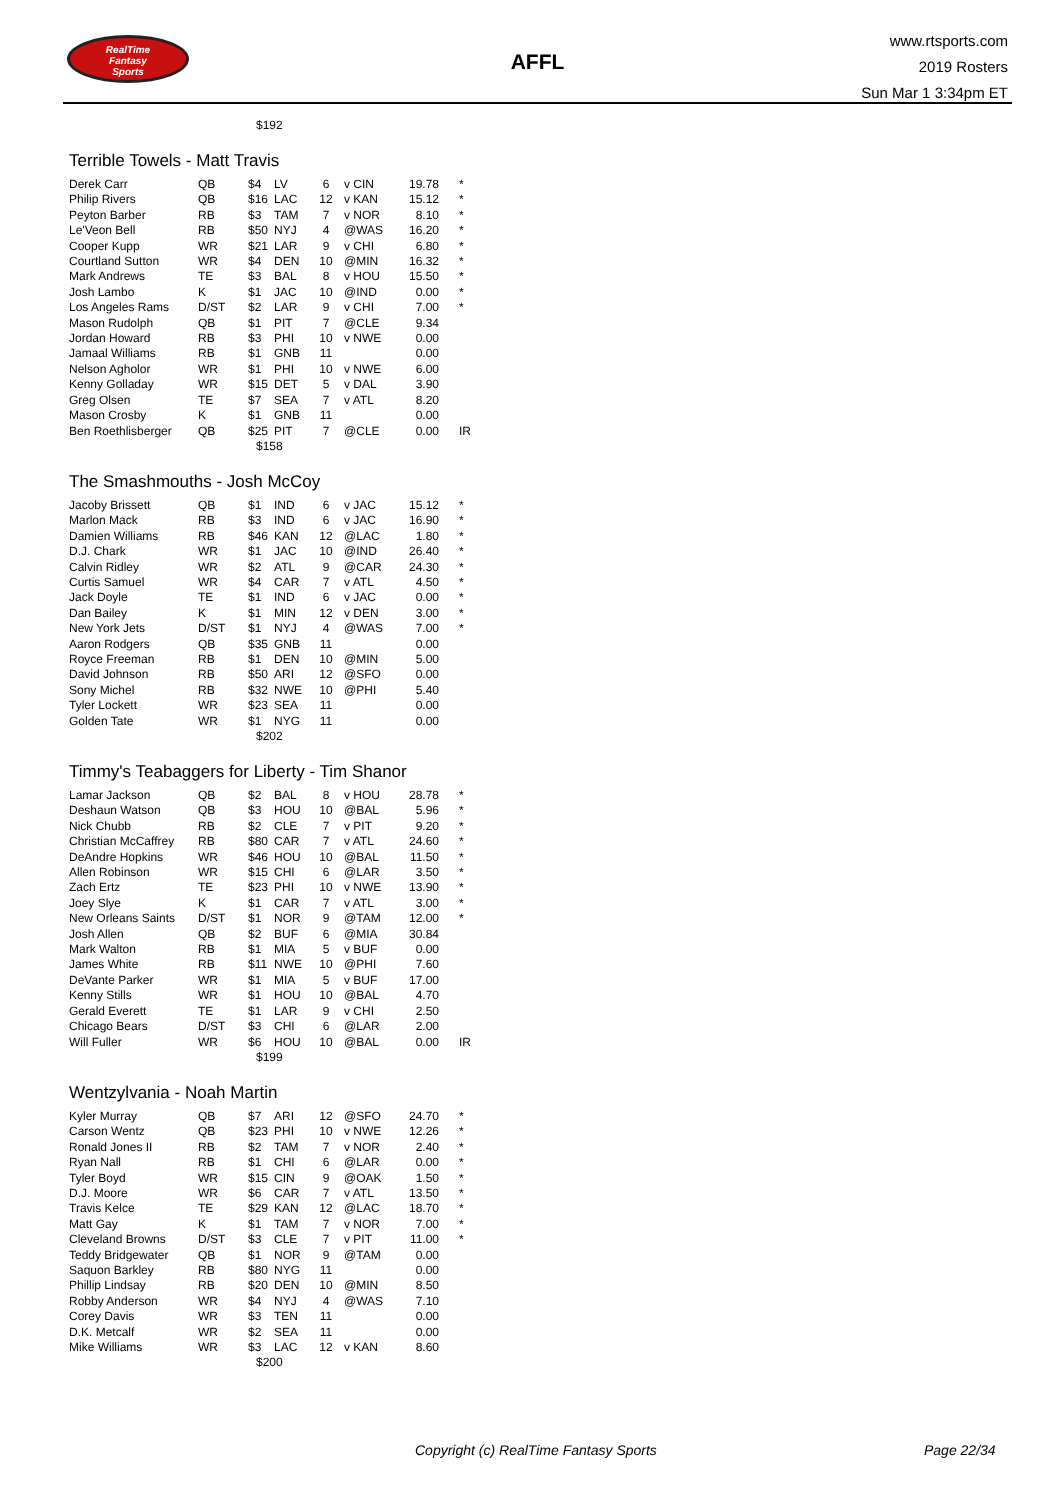RealTime
Fantasy
Sports
AFFL
www.rtsports.com
2019 Rosters
Sun Mar 1 3:34pm ET
$192
Terrible Towels - Matt Travis
| Derek Carr | QB | $4 | LV | 6 | v CIN | 19.78 | * |
| Philip Rivers | QB | $16 | LAC | 12 | v KAN | 15.12 | * |
| Peyton Barber | RB | $3 | TAM | 7 | v NOR | 8.10 | * |
| Le'Veon Bell | RB | $50 | NYJ | 4 | @WAS | 16.20 | * |
| Cooper Kupp | WR | $21 | LAR | 9 | v CHI | 6.80 | * |
| Courtland Sutton | WR | $4 | DEN | 10 | @MIN | 16.32 | * |
| Mark Andrews | TE | $3 | BAL | 8 | v HOU | 15.50 | * |
| Josh Lambo | K | $1 | JAC | 10 | @IND | 0.00 | * |
| Los Angeles Rams | D/ST | $2 | LAR | 9 | v CHI | 7.00 | * |
| Mason Rudolph | QB | $1 | PIT | 7 | @CLE | 9.34 | |
| Jordan Howard | RB | $3 | PHI | 10 | v NWE | 0.00 | |
| Jamaal Williams | RB | $1 | GNB | 11 | | 0.00 | |
| Nelson Agholor | WR | $1 | PHI | 10 | v NWE | 6.00 | |
| Kenny Golladay | WR | $15 | DET | 5 | v DAL | 3.90 | |
| Greg Olsen | TE | $7 | SEA | 7 | v ATL | 8.20 | |
| Mason Crosby | K | $1 | GNB | 11 | | 0.00 | |
| Ben Roethlisberger | QB | $25 | PIT | 7 | @CLE | 0.00 | IR |
$158
The Smashmouths - Josh McCoy
| Jacoby Brissett | QB | $1 | IND | 6 | v JAC | 15.12 | * |
| Marlon Mack | RB | $3 | IND | 6 | v JAC | 16.90 | * |
| Damien Williams | RB | $46 | KAN | 12 | @LAC | 1.80 | * |
| D.J. Chark | WR | $1 | JAC | 10 | @IND | 26.40 | * |
| Calvin Ridley | WR | $2 | ATL | 9 | @CAR | 24.30 | * |
| Curtis Samuel | WR | $4 | CAR | 7 | v ATL | 4.50 | * |
| Jack Doyle | TE | $1 | IND | 6 | v JAC | 0.00 | * |
| Dan Bailey | K | $1 | MIN | 12 | v DEN | 3.00 | * |
| New York Jets | D/ST | $1 | NYJ | 4 | @WAS | 7.00 | * |
| Aaron Rodgers | QB | $35 | GNB | 11 | | 0.00 | |
| Royce Freeman | RB | $1 | DEN | 10 | @MIN | 5.00 | |
| David Johnson | RB | $50 | ARI | 12 | @SFO | 0.00 | |
| Sony Michel | RB | $32 | NWE | 10 | @PHI | 5.40 | |
| Tyler Lockett | WR | $23 | SEA | 11 | | 0.00 | |
| Golden Tate | WR | $1 | NYG | 11 | | 0.00 | |
$202
Timmy's Teabaggers for Liberty - Tim Shanor
| Lamar Jackson | QB | $2 | BAL | 8 | v HOU | 28.78 | * |
| Deshaun Watson | QB | $3 | HOU | 10 | @BAL | 5.96 | * |
| Nick Chubb | RB | $2 | CLE | 7 | v PIT | 9.20 | * |
| Christian McCaffrey | RB | $80 | CAR | 7 | v ATL | 24.60 | * |
| DeAndre Hopkins | WR | $46 | HOU | 10 | @BAL | 11.50 | * |
| Allen Robinson | WR | $15 | CHI | 6 | @LAR | 3.50 | * |
| Zach Ertz | TE | $23 | PHI | 10 | v NWE | 13.90 | * |
| Joey Slye | K | $1 | CAR | 7 | v ATL | 3.00 | * |
| New Orleans Saints | D/ST | $1 | NOR | 9 | @TAM | 12.00 | * |
| Josh Allen | QB | $2 | BUF | 6 | @MIA | 30.84 | |
| Mark Walton | RB | $1 | MIA | 5 | v BUF | 0.00 | |
| James White | RB | $11 | NWE | 10 | @PHI | 7.60 | |
| DeVante Parker | WR | $1 | MIA | 5 | v BUF | 17.00 | |
| Kenny Stills | WR | $1 | HOU | 10 | @BAL | 4.70 | |
| Gerald Everett | TE | $1 | LAR | 9 | v CHI | 2.50 | |
| Chicago Bears | D/ST | $3 | CHI | 6 | @LAR | 2.00 | |
| Will Fuller | WR | $6 | HOU | 10 | @BAL | 0.00 | IR |
$199
Wentzylvania - Noah Martin
| Kyler Murray | QB | $7 | ARI | 12 | @SFO | 24.70 | * |
| Carson Wentz | QB | $23 | PHI | 10 | v NWE | 12.26 | * |
| Ronald Jones II | RB | $2 | TAM | 7 | v NOR | 2.40 | * |
| Ryan Nall | RB | $1 | CHI | 6 | @LAR | 0.00 | * |
| Tyler Boyd | WR | $15 | CIN | 9 | @OAK | 1.50 | * |
| D.J. Moore | WR | $6 | CAR | 7 | v ATL | 13.50 | * |
| Travis Kelce | TE | $29 | KAN | 12 | @LAC | 18.70 | * |
| Matt Gay | K | $1 | TAM | 7 | v NOR | 7.00 | * |
| Cleveland Browns | D/ST | $3 | CLE | 7 | v PIT | 11.00 | * |
| Teddy Bridgewater | QB | $1 | NOR | 9 | @TAM | 0.00 | |
| Saquon Barkley | RB | $80 | NYG | 11 | | 0.00 | |
| Phillip Lindsay | RB | $20 | DEN | 10 | @MIN | 8.50 | |
| Robby Anderson | WR | $4 | NYJ | 4 | @WAS | 7.10 | |
| Corey Davis | WR | $3 | TEN | 11 | | 0.00 | |
| D.K. Metcalf | WR | $2 | SEA | 11 | | 0.00 | |
| Mike Williams | WR | $3 | LAC | 12 | v KAN | 8.60 | |
$200
Copyright (c) RealTime Fantasy Sports Page 22/34